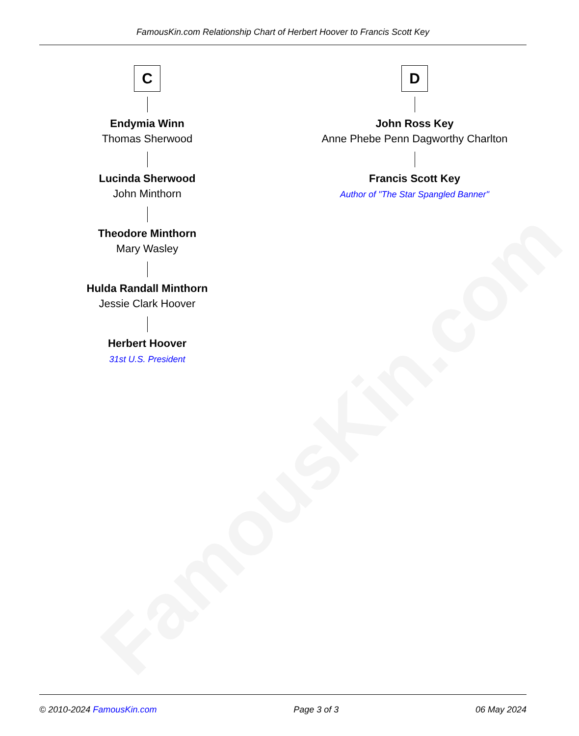FamousKin.com
FamousKin.com Relationship Chart of Herbert Hoover to Francis Scott Key
C
Endymia Winn
Thomas Sherwood
Lucinda Sherwood
John Minthorn
Theodore Minthorn
Mary Wasley
Hulda Randall Minthorn
Jessie Clark Hoover
Herbert Hoover
31st U.S. President
D
John Ross Key
Anne Phebe Penn Dagworthy Charlton
Francis Scott Key
Author of "The Star Spangled Banner"
© 2010-2024 FamousKin.com Page 3 of 3 06 May 2024